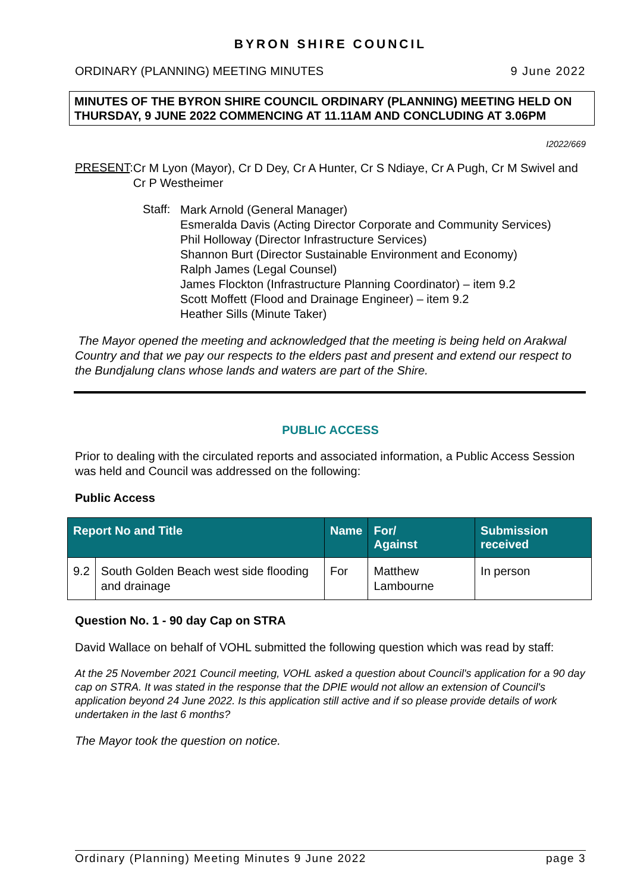BYRON SHIRE COUNCIL
ORDINARY (PLANNING) MEETING MINUTES 9 June 2022
MINUTES OF THE BYRON SHIRE COUNCIL ORDINARY (PLANNING) MEETING HELD ON THURSDAY, 9 JUNE 2022 COMMENCING AT 11.11AM AND CONCLUDING AT 3.06PM
I2022/669
PRESENT:
Cr M Lyon (Mayor), Cr D Dey, Cr A Hunter, Cr S Ndiaye, Cr A Pugh, Cr M Swivel and Cr P Westheimer
Staff:
Mark Arnold (General Manager)
Esmeralda Davis (Acting Director Corporate and Community Services)
Phil Holloway (Director Infrastructure Services)
Shannon Burt (Director Sustainable Environment and Economy)
Ralph James (Legal Counsel)
James Flockton (Infrastructure Planning Coordinator) – item 9.2
Scott Moffett (Flood and Drainage Engineer) – item 9.2
Heather Sills (Minute Taker)
The Mayor opened the meeting and acknowledged that the meeting is being held on Arakwal Country and that we pay our respects to the elders past and present and extend our respect to the Bundjalung clans whose lands and waters are part of the Shire.
PUBLIC ACCESS
Prior to dealing with the circulated reports and associated information, a Public Access Session was held and Council was addressed on the following:
Public Access
| Report No and Title | | Name | For/ Against | Submission received |
| --- | --- | --- | --- | --- |
| 9.2 | South Golden Beach west side flooding and drainage | For | Matthew Lambourne | In person |
Question No. 1 - 90 day Cap on STRA
David Wallace on behalf of VOHL submitted the following question which was read by staff:
At the 25 November 2021 Council meeting, VOHL asked a question about Council's application for a 90 day cap on STRA. It was stated in the response that the DPIE would not allow an extension of Council's application beyond 24 June 2022. Is this application still active and if so please provide details of work undertaken in the last 6 months?
The Mayor took the question on notice.
Ordinary (Planning) Meeting Minutes 9 June 2022 page 3